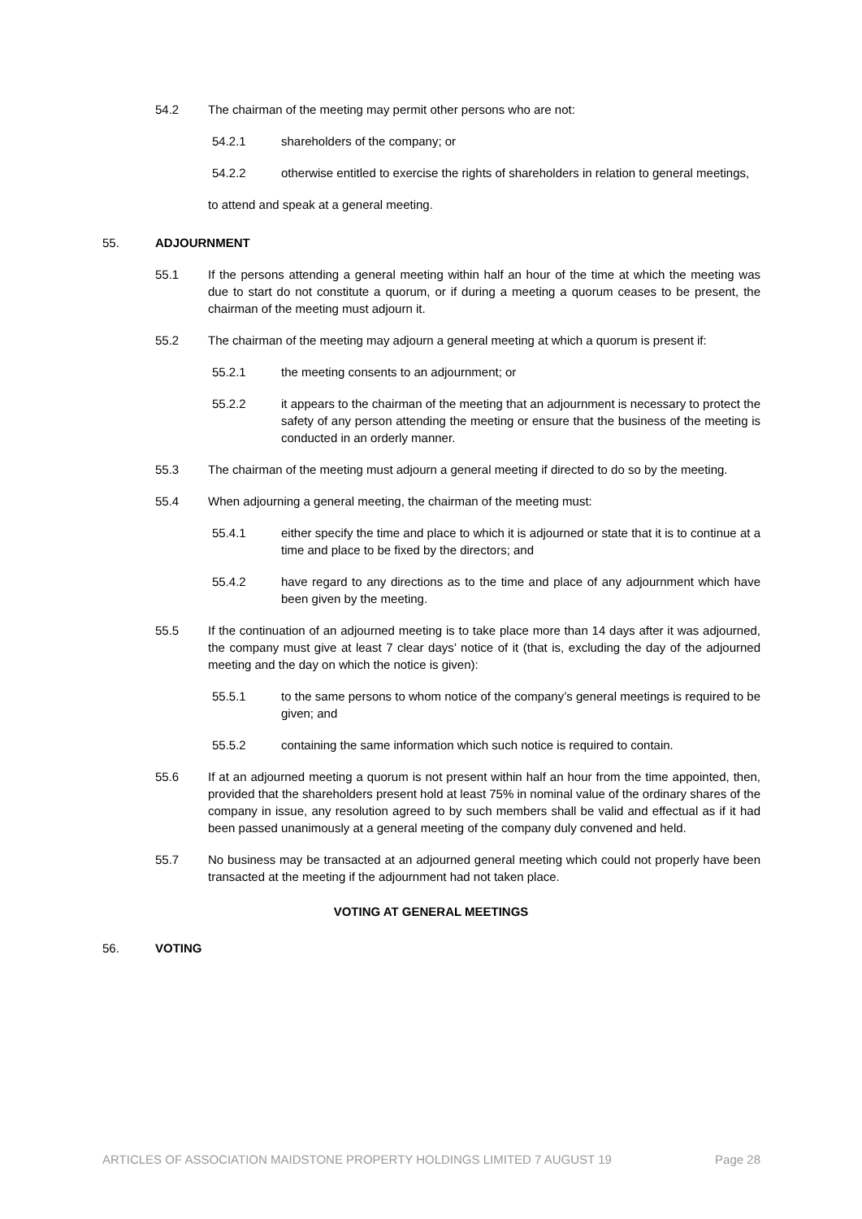54.2 The chairman of the meeting may permit other persons who are not:
54.2.1 shareholders of the company; or
54.2.2 otherwise entitled to exercise the rights of shareholders in relation to general meetings,
to attend and speak at a general meeting.
55. ADJOURNMENT
55.1 If the persons attending a general meeting within half an hour of the time at which the meeting was due to start do not constitute a quorum, or if during a meeting a quorum ceases to be present, the chairman of the meeting must adjourn it.
55.2 The chairman of the meeting may adjourn a general meeting at which a quorum is present if:
55.2.1 the meeting consents to an adjournment; or
55.2.2 it appears to the chairman of the meeting that an adjournment is necessary to protect the safety of any person attending the meeting or ensure that the business of the meeting is conducted in an orderly manner.
55.3 The chairman of the meeting must adjourn a general meeting if directed to do so by the meeting.
55.4 When adjourning a general meeting, the chairman of the meeting must:
55.4.1 either specify the time and place to which it is adjourned or state that it is to continue at a time and place to be fixed by the directors; and
55.4.2 have regard to any directions as to the time and place of any adjournment which have been given by the meeting.
55.5 If the continuation of an adjourned meeting is to take place more than 14 days after it was adjourned, the company must give at least 7 clear days’ notice of it (that is, excluding the day of the adjourned meeting and the day on which the notice is given):
55.5.1 to the same persons to whom notice of the company’s general meetings is required to be given; and
55.5.2 containing the same information which such notice is required to contain.
55.6 If at an adjourned meeting a quorum is not present within half an hour from the time appointed, then, provided that the shareholders present hold at least 75% in nominal value of the ordinary shares of the company in issue, any resolution agreed to by such members shall be valid and effectual as if it had been passed unanimously at a general meeting of the company duly convened and held.
55.7 No business may be transacted at an adjourned general meeting which could not properly have been transacted at the meeting if the adjournment had not taken place.
VOTING AT GENERAL MEETINGS
56. VOTING
ARTICLES OF ASSOCIATION MAIDSTONE PROPERTY HOLDINGS LIMITED 7 AUGUST 19 Page 28